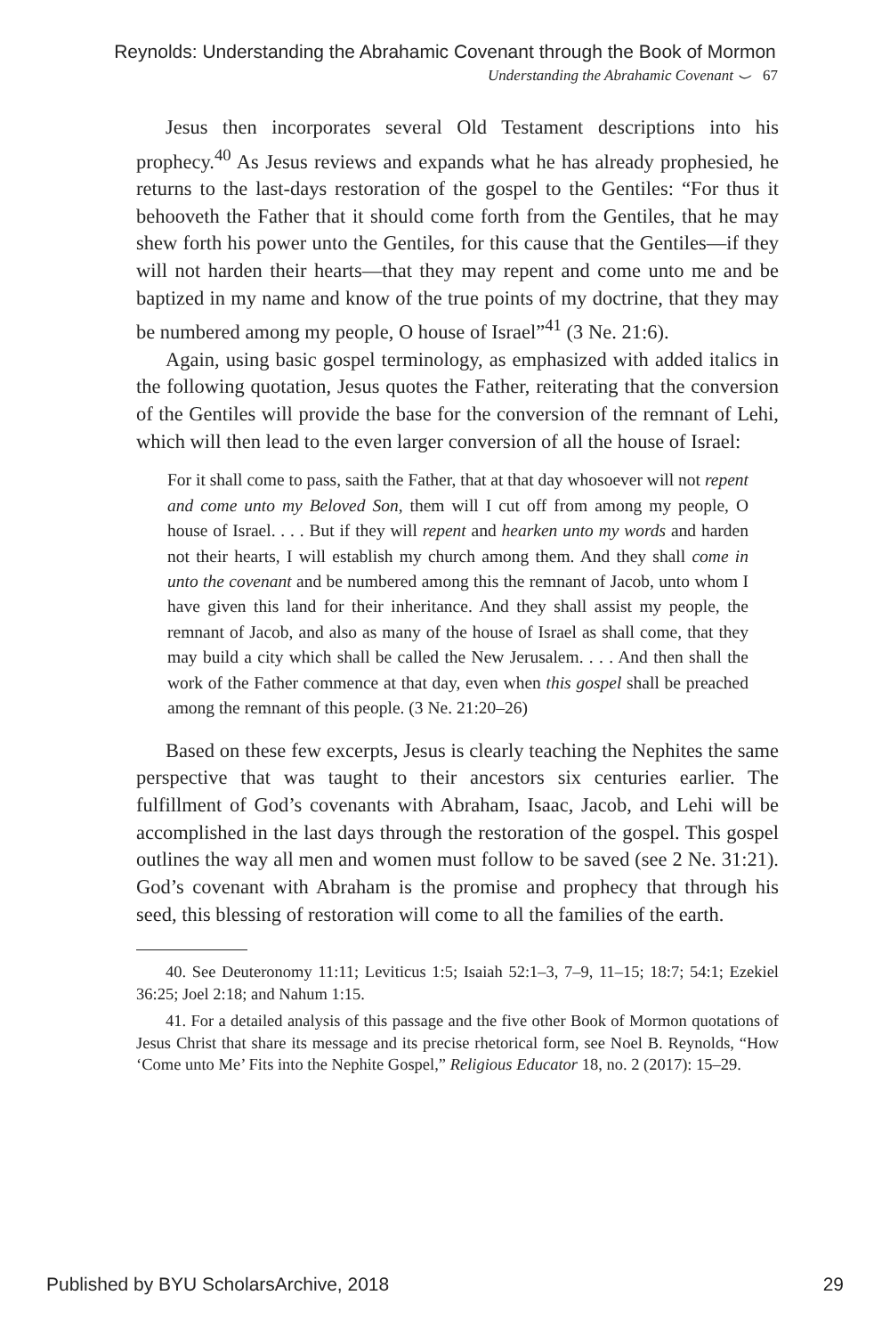Reynolds: Understanding the Abrahamic Covenant through the Book of Mormon
Understanding the Abrahamic Covenant ⌣ 67
Jesus then incorporates several Old Testament descriptions into his prophecy.<sup>40</sup> As Jesus reviews and expands what he has already prophesied, he returns to the last-days restoration of the gospel to the Gentiles: “For thus it behooveth the Father that it should come forth from the Gentiles, that he may shew forth his power unto the Gentiles, for this cause that the Gentiles—if they will not harden their hearts—that they may repent and come unto me and be baptized in my name and know of the true points of my doctrine, that they may be numbered among my people, O house of Israel”<sup>41</sup> (3 Ne. 21:6).
Again, using basic gospel terminology, as emphasized with added italics in the following quotation, Jesus quotes the Father, reiterating that the conversion of the Gentiles will provide the base for the conversion of the remnant of Lehi, which will then lead to the even larger conversion of all the house of Israel:
For it shall come to pass, saith the Father, that at that day whosoever will not repent and come unto my Beloved Son, them will I cut off from among my people, O house of Israel. . . . But if they will repent and hearken unto my words and harden not their hearts, I will establish my church among them. And they shall come in unto the covenant and be numbered among this the remnant of Jacob, unto whom I have given this land for their inheritance. And they shall assist my people, the remnant of Jacob, and also as many of the house of Israel as shall come, that they may build a city which shall be called the New Jerusalem. . . . And then shall the work of the Father commence at that day, even when this gospel shall be preached among the remnant of this people. (3 Ne. 21:20–26)
Based on these few excerpts, Jesus is clearly teaching the Nephites the same perspective that was taught to their ancestors six centuries earlier. The fulfillment of God’s covenants with Abraham, Isaac, Jacob, and Lehi will be accomplished in the last days through the restoration of the gospel. This gospel outlines the way all men and women must follow to be saved (see 2 Ne. 31:21). God’s covenant with Abraham is the promise and prophecy that through his seed, this blessing of restoration will come to all the families of the earth.
40. See Deuteronomy 11:11; Leviticus 1:5; Isaiah 52:1–3, 7–9, 11–15; 18:7; 54:1; Ezekiel 36:25; Joel 2:18; and Nahum 1:15.
41. For a detailed analysis of this passage and the five other Book of Mormon quotations of Jesus Christ that share its message and its precise rhetorical form, see Noel B. Reynolds, “How ‘Come unto Me’ Fits into the Nephite Gospel,” Religious Educator 18, no. 2 (2017): 15–29.
Published by BYU ScholarsArchive, 2018 29